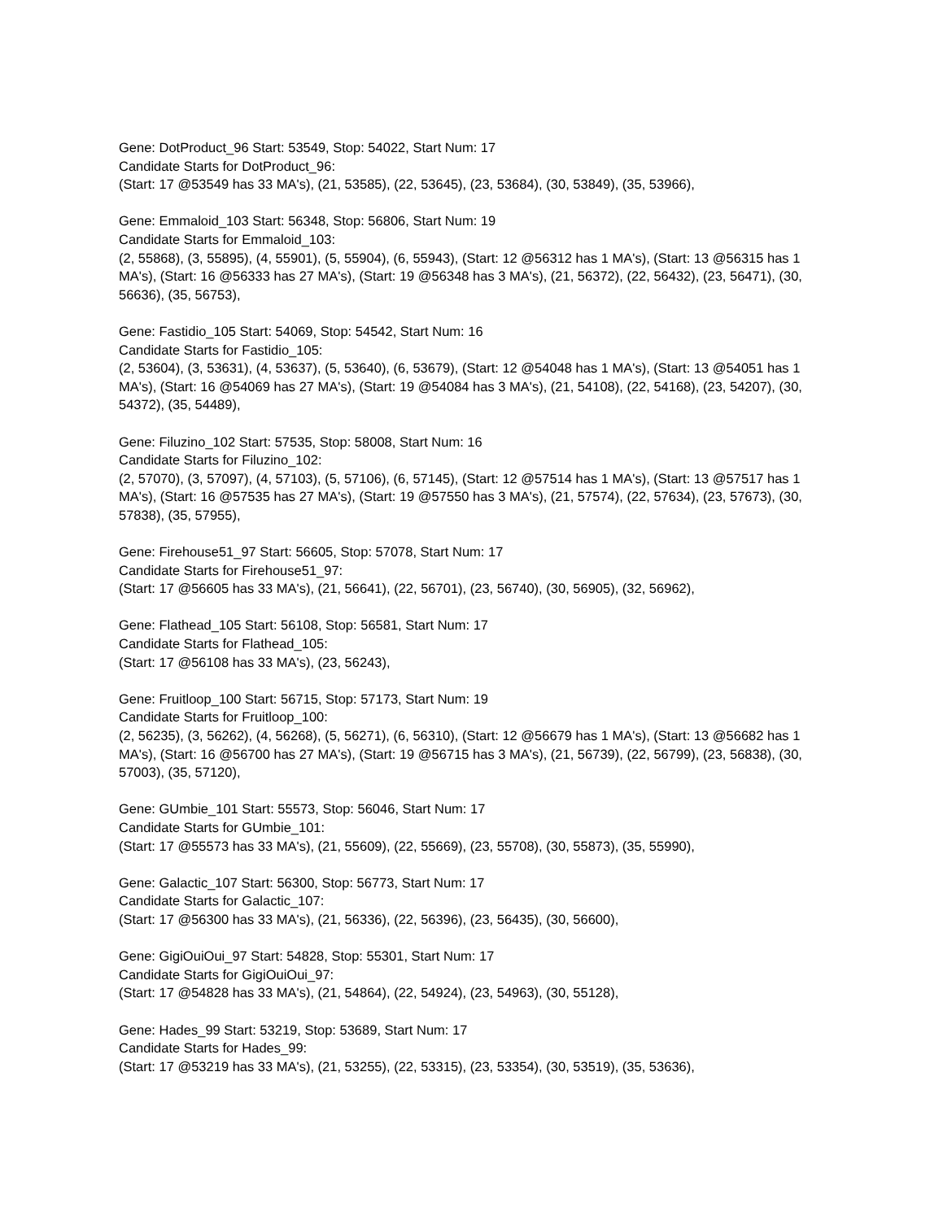Gene: DotProduct_96 Start: 53549, Stop: 54022, Start Num: 17
Candidate Starts for DotProduct_96:
(Start: 17 @53549 has 33 MA's), (21, 53585), (22, 53645), (23, 53684), (30, 53849), (35, 53966),
Gene: Emmaloid_103 Start: 56348, Stop: 56806, Start Num: 19
Candidate Starts for Emmaloid_103:
(2, 55868), (3, 55895), (4, 55901), (5, 55904), (6, 55943), (Start: 12 @56312 has 1 MA's), (Start: 13 @56315 has 1 MA's), (Start: 16 @56333 has 27 MA's), (Start: 19 @56348 has 3 MA's), (21, 56372), (22, 56432), (23, 56471), (30, 56636), (35, 56753),
Gene: Fastidio_105 Start: 54069, Stop: 54542, Start Num: 16
Candidate Starts for Fastidio_105:
(2, 53604), (3, 53631), (4, 53637), (5, 53640), (6, 53679), (Start: 12 @54048 has 1 MA's), (Start: 13 @54051 has 1 MA's), (Start: 16 @54069 has 27 MA's), (Start: 19 @54084 has 3 MA's), (21, 54108), (22, 54168), (23, 54207), (30, 54372), (35, 54489),
Gene: Filuzino_102 Start: 57535, Stop: 58008, Start Num: 16
Candidate Starts for Filuzino_102:
(2, 57070), (3, 57097), (4, 57103), (5, 57106), (6, 57145), (Start: 12 @57514 has 1 MA's), (Start: 13 @57517 has 1 MA's), (Start: 16 @57535 has 27 MA's), (Start: 19 @57550 has 3 MA's), (21, 57574), (22, 57634), (23, 57673), (30, 57838), (35, 57955),
Gene: Firehouse51_97 Start: 56605, Stop: 57078, Start Num: 17
Candidate Starts for Firehouse51_97:
(Start: 17 @56605 has 33 MA's), (21, 56641), (22, 56701), (23, 56740), (30, 56905), (32, 56962),
Gene: Flathead_105 Start: 56108, Stop: 56581, Start Num: 17
Candidate Starts for Flathead_105:
(Start: 17 @56108 has 33 MA's), (23, 56243),
Gene: Fruitloop_100 Start: 56715, Stop: 57173, Start Num: 19
Candidate Starts for Fruitloop_100:
(2, 56235), (3, 56262), (4, 56268), (5, 56271), (6, 56310), (Start: 12 @56679 has 1 MA's), (Start: 13 @56682 has 1 MA's), (Start: 16 @56700 has 27 MA's), (Start: 19 @56715 has 3 MA's), (21, 56739), (22, 56799), (23, 56838), (30, 57003), (35, 57120),
Gene: GUmbie_101 Start: 55573, Stop: 56046, Start Num: 17
Candidate Starts for GUmbie_101:
(Start: 17 @55573 has 33 MA's), (21, 55609), (22, 55669), (23, 55708), (30, 55873), (35, 55990),
Gene: Galactic_107 Start: 56300, Stop: 56773, Start Num: 17
Candidate Starts for Galactic_107:
(Start: 17 @56300 has 33 MA's), (21, 56336), (22, 56396), (23, 56435), (30, 56600),
Gene: GigiOuiOui_97 Start: 54828, Stop: 55301, Start Num: 17
Candidate Starts for GigiOuiOui_97:
(Start: 17 @54828 has 33 MA's), (21, 54864), (22, 54924), (23, 54963), (30, 55128),
Gene: Hades_99 Start: 53219, Stop: 53689, Start Num: 17
Candidate Starts for Hades_99:
(Start: 17 @53219 has 33 MA's), (21, 53255), (22, 53315), (23, 53354), (30, 53519), (35, 53636),